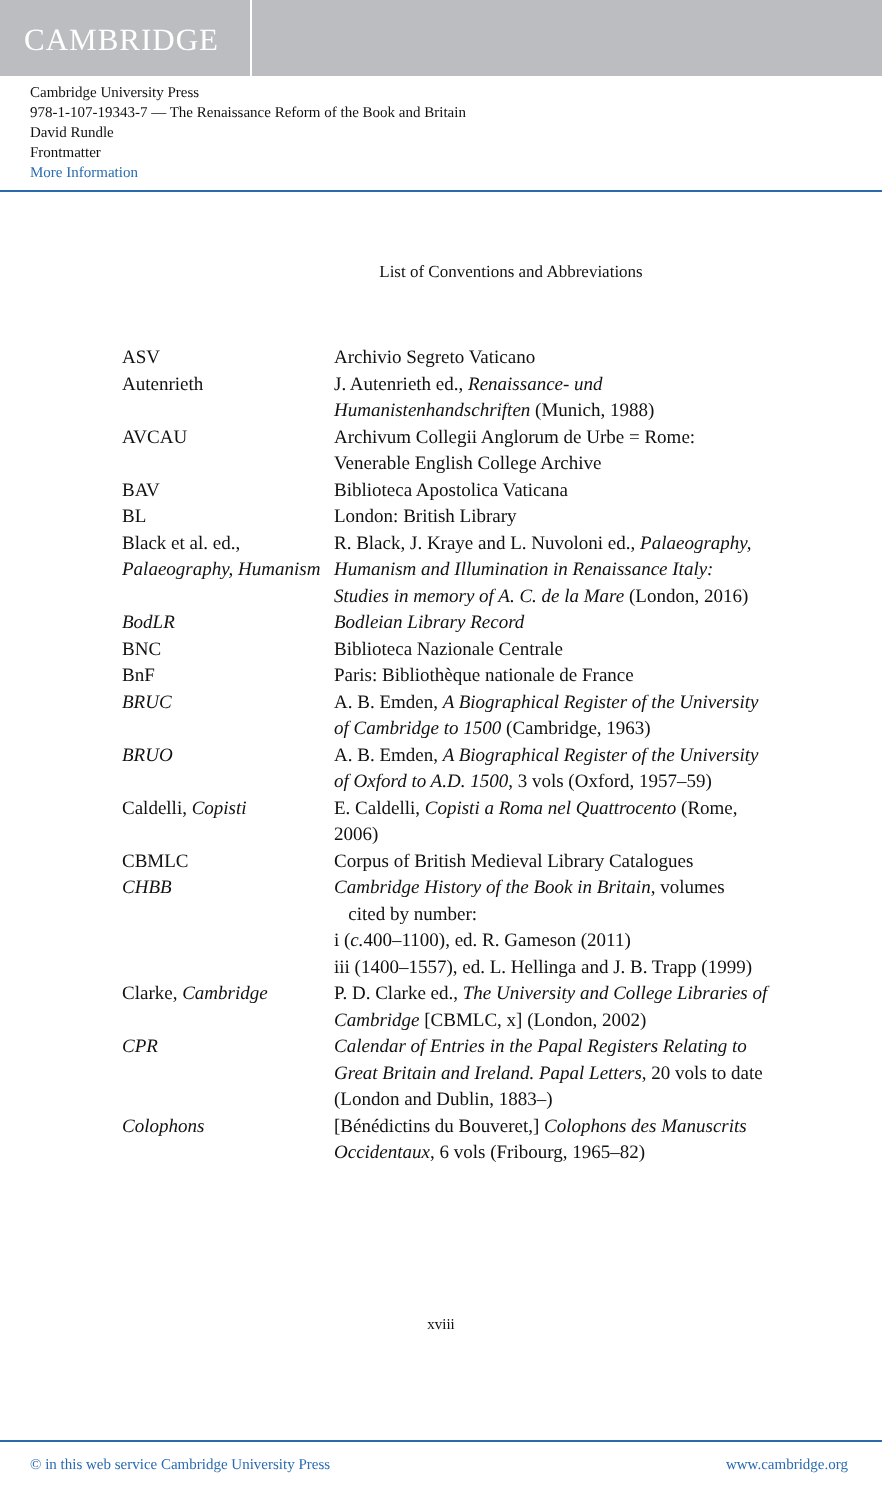CAMBRIDGE
Cambridge University Press
978-1-107-19343-7 — The Renaissance Reform of the Book and Britain
David Rundle
Frontmatter
More Information
List of Conventions and Abbreviations
| ASV | Archivio Segreto Vaticano |
| Autenrieth | J. Autenrieth ed., Renaissance- und Humanistenhandschriften (Munich, 1988) |
| AVCAU | Archivum Collegii Anglorum de Urbe = Rome: Venerable English College Archive |
| BAV | Biblioteca Apostolica Vaticana |
| BL | London: British Library |
| Black et al. ed., Palaeography, Humanism | R. Black, J. Kraye and L. Nuvoloni ed., Palaeography, Humanism and Illumination in Renaissance Italy: Studies in memory of A. C. de la Mare (London, 2016) |
| BodLR | Bodleian Library Record |
| BNC | Biblioteca Nazionale Centrale |
| BnF | Paris: Bibliothèque nationale de France |
| BRUC | A. B. Emden, A Biographical Register of the University of Cambridge to 1500 (Cambridge, 1963) |
| BRUO | A. B. Emden, A Biographical Register of the University of Oxford to A.D. 1500 , 3 vols (Oxford, 1957–59) |
| Caldelli, Copisti | E. Caldelli, Copisti a Roma nel Quattrocento (Rome, 2006) |
| CBMLC | Corpus of British Medieval Library Catalogues |
| CHBB | Cambridge History of the Book in Britain , volumes cited by number: i ( c. 400–1100), ed. R. Gameson (2011) iii (1400–1557), ed. L. Hellinga and J. B. Trapp (1999) |
| Clarke, Cambridge | P. D. Clarke ed., The University and College Libraries of Cambridge [CBMLC, x] (London, 2002) |
| CPR | Calendar of Entries in the Papal Registers Relating to Great Britain and Ireland. Papal Letters , 20 vols to date (London and Dublin, 1883–) |
| Colophons | [Bénédictins du Bouveret,] Colophons des Manuscrits Occidentaux , 6 vols (Fribourg, 1965–82) |
xviii
© in this web service Cambridge University Press www.cambridge.org